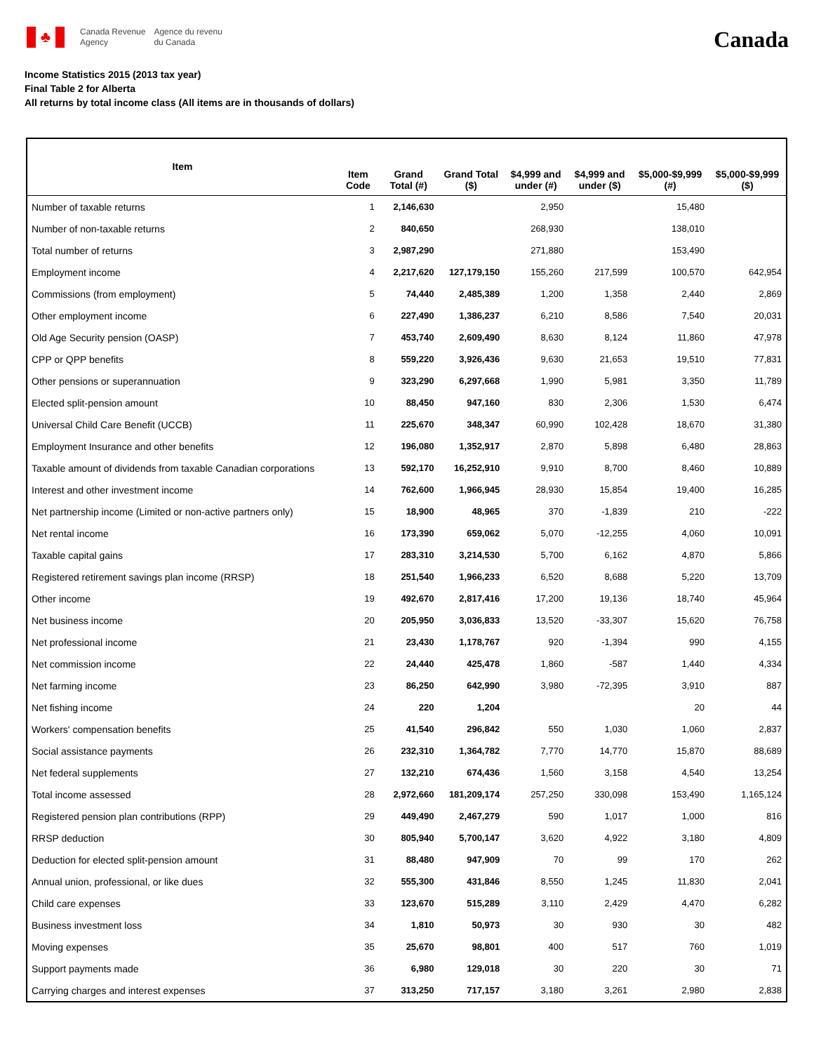♣
Canada Revenue
Agency
Agence du revenu
du Canada
Canada
Income Statistics 2015 (2013 tax year)
Final Table 2 for Alberta
All returns by total income class (All items are in thousands of dollars)
| Item | Item Code | Grand Total (#) | Grand Total ($) | $4,999 and under (#) | $4,999 and under ($) | $5,000-$9,999 (#) | $5,000-$9,999 ($) |
| --- | --- | --- | --- | --- | --- | --- | --- |
| Number of taxable returns | 1 | 2,146,630 | | 2,950 | | 15,480 | |
| Number of non-taxable returns | 2 | 840,650 | | 268,930 | | 138,010 | |
| Total number of returns | 3 | 2,987,290 | | 271,880 | | 153,490 | |
| Employment income | 4 | 2,217,620 | 127,179,150 | 155,260 | 217,599 | 100,570 | 642,954 |
| Commissions (from employment) | 5 | 74,440 | 2,485,389 | 1,200 | 1,358 | 2,440 | 2,869 |
| Other employment income | 6 | 227,490 | 1,386,237 | 6,210 | 8,586 | 7,540 | 20,031 |
| Old Age Security pension (OASP) | 7 | 453,740 | 2,609,490 | 8,630 | 8,124 | 11,860 | 47,978 |
| CPP or QPP benefits | 8 | 559,220 | 3,926,436 | 9,630 | 21,653 | 19,510 | 77,831 |
| Other pensions or superannuation | 9 | 323,290 | 6,297,668 | 1,990 | 5,981 | 3,350 | 11,789 |
| Elected split-pension amount | 10 | 88,450 | 947,160 | 830 | 2,306 | 1,530 | 6,474 |
| Universal Child Care Benefit (UCCB) | 11 | 225,670 | 348,347 | 60,990 | 102,428 | 18,670 | 31,380 |
| Employment Insurance and other benefits | 12 | 196,080 | 1,352,917 | 2,870 | 5,898 | 6,480 | 28,863 |
| Taxable amount of dividends from taxable Canadian corporations | 13 | 592,170 | 16,252,910 | 9,910 | 8,700 | 8,460 | 10,889 |
| Interest and other investment income | 14 | 762,600 | 1,966,945 | 28,930 | 15,854 | 19,400 | 16,285 |
| Net partnership income (Limited or non-active partners only) | 15 | 18,900 | 48,965 | 370 | -1,839 | 210 | -222 |
| Net rental income | 16 | 173,390 | 659,062 | 5,070 | -12,255 | 4,060 | 10,091 |
| Taxable capital gains | 17 | 283,310 | 3,214,530 | 5,700 | 6,162 | 4,870 | 5,866 |
| Registered retirement savings plan income (RRSP) | 18 | 251,540 | 1,966,233 | 6,520 | 8,688 | 5,220 | 13,709 |
| Other income | 19 | 492,670 | 2,817,416 | 17,200 | 19,136 | 18,740 | 45,964 |
| Net business income | 20 | 205,950 | 3,036,833 | 13,520 | -33,307 | 15,620 | 76,758 |
| Net professional income | 21 | 23,430 | 1,178,767 | 920 | -1,394 | 990 | 4,155 |
| Net commission income | 22 | 24,440 | 425,478 | 1,860 | -587 | 1,440 | 4,334 |
| Net farming income | 23 | 86,250 | 642,990 | 3,980 | -72,395 | 3,910 | 887 |
| Net fishing income | 24 | 220 | 1,204 | | | 20 | 44 |
| Workers' compensation benefits | 25 | 41,540 | 296,842 | 550 | 1,030 | 1,060 | 2,837 |
| Social assistance payments | 26 | 232,310 | 1,364,782 | 7,770 | 14,770 | 15,870 | 88,689 |
| Net federal supplements | 27 | 132,210 | 674,436 | 1,560 | 3,158 | 4,540 | 13,254 |
| Total income assessed | 28 | 2,972,660 | 181,209,174 | 257,250 | 330,098 | 153,490 | 1,165,124 |
| Registered pension plan contributions (RPP) | 29 | 449,490 | 2,467,279 | 590 | 1,017 | 1,000 | 816 |
| RRSP deduction | 30 | 805,940 | 5,700,147 | 3,620 | 4,922 | 3,180 | 4,809 |
| Deduction for elected split-pension amount | 31 | 88,480 | 947,909 | 70 | 99 | 170 | 262 |
| Annual union, professional, or like dues | 32 | 555,300 | 431,846 | 8,550 | 1,245 | 11,830 | 2,041 |
| Child care expenses | 33 | 123,670 | 515,289 | 3,110 | 2,429 | 4,470 | 6,282 |
| Business investment loss | 34 | 1,810 | 50,973 | 30 | 930 | 30 | 482 |
| Moving expenses | 35 | 25,670 | 98,801 | 400 | 517 | 760 | 1,019 |
| Support payments made | 36 | 6,980 | 129,018 | 30 | 220 | 30 | 71 |
| Carrying charges and interest expenses | 37 | 313,250 | 717,157 | 3,180 | 3,261 | 2,980 | 2,838 |